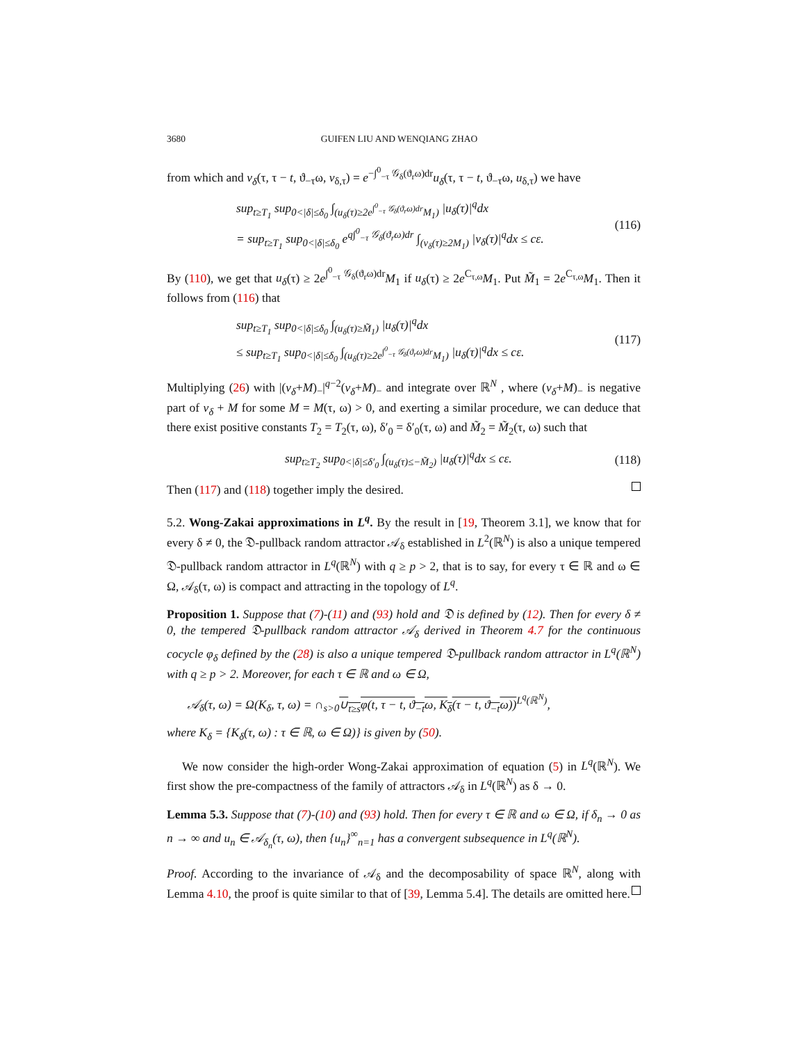3680 GUIFEN LIU AND WENQIANG ZHAO
from which and v<sub>δ</sub>(τ, τ − t, ϑ<sub>−τ</sub>ω, v<sub>δ,τ</sub>) = e<sup>−∫<sup>0</sup><sub>−τ</sub> 𝒢<sub>δ</sub>(ϑ<sub>r</sub>ω)dr</sup>u<sub>δ</sub>(τ, τ − t, ϑ<sub>−τ</sub>ω, u<sub>δ,τ</sub>) we have
sup<sub>t≥T<sub>1</sub></sub> sup<sub>0<|δ|≤δ<sub>0</sub></sub> ∫<sub>(u<sub>δ</sub>(τ)≥2e<sup>∫<sup>0</sup><sub>−τ</sub> 𝒢<sub>δ</sub>(ϑ<sub>r</sub>ω)dr</sup>M<sub>1</sub>)</sub> |u<sub>δ</sub>(τ)|<sup>q</sup>dx
= sup<sub>t≥T<sub>1</sub></sub> sup<sub>0<|δ|≤δ<sub>0</sub></sub> e<sup>q∫<sup>0</sup><sub>−τ</sub> 𝒢<sub>δ</sub>(ϑ<sub>r</sub>ω)dr</sup> ∫<sub>(v<sub>δ</sub>(τ)≥2M<sub>1</sub>)</sub> |v<sub>δ</sub>(τ)|<sup>q</sup>dx ≤ cε. (116)
By (110), we get that u<sub>δ</sub>(τ) ≥ 2e<sup>∫<sup>0</sup><sub>−τ</sub> 𝒢<sub>δ</sub>(ϑ<sub>r</sub>ω)dr</sup>M<sub>1</sub> if u<sub>δ</sub>(τ) ≥ 2e<sup>C<sub>τ,ω</sub></sup>M<sub>1</sub>. Put M̃<sub>1</sub> = 2e<sup>C<sub>τ,ω</sub></sup>M<sub>1</sub>. Then it follows from (116) that
sup<sub>t≥T<sub>1</sub></sub> sup<sub>0<|δ|≤δ<sub>0</sub></sub> ∫<sub>(u<sub>δ</sub>(τ)≥M̃<sub>1</sub>)</sub> |u<sub>δ</sub>(τ)|<sup>q</sup>dx
≤ sup<sub>t≥T<sub>1</sub></sub> sup<sub>0<|δ|≤δ<sub>0</sub></sub> ∫<sub>(u<sub>δ</sub>(τ)≥2e<sup>∫<sup>0</sup><sub>−τ</sub> 𝒢<sub>δ</sub>(ϑ<sub>r</sub>ω)dr</sup>M<sub>1</sub>)</sub> |u<sub>δ</sub>(τ)|<sup>q</sup>dx ≤ cε. (117)
Multiplying (26) with |(v<sub>δ</sub>+M)<sub>−</sub>|<sup>q−2</sup>(v<sub>δ</sub>+M)<sub>−</sub> and integrate over ℝ<sup>N</sup> , where (v<sub>δ</sub>+M)<sub>−</sub> is negative part of v<sub>δ</sub> + M for some M = M(τ, ω) > 0, and exerting a similar procedure, we can deduce that there exist positive constants T<sub>2</sub> = T<sub>2</sub>(τ, ω), δ′<sub>0</sub> = δ′<sub>0</sub>(τ, ω) and M̃<sub>2</sub> = M̃<sub>2</sub>(τ, ω) such that
sup<sub>t≥T<sub>2</sub></sub> sup<sub>0<|δ|≤δ′<sub>0</sub></sub> ∫<sub>(u<sub>δ</sub>(τ)≤−M̃<sub>2</sub>)</sub> |u<sub>δ</sub>(τ)|<sup>q</sup>dx ≤ cε. (118)
Then (117) and (118) together imply the desired.
5.2. Wong-Zakai approximations in L<sup>q</sup>. By the result in [19, Theorem 3.1], we know that for every δ ≠ 0, the 𝔇-pullback random attractor 𝒜<sub>δ</sub> established in L<sup>2</sup>(ℝ<sup>N</sup>) is also a unique tempered 𝔇-pullback random attractor in L<sup>q</sup>(ℝ<sup>N</sup>) with q ≥ p > 2, that is to say, for every τ ∈ ℝ and ω ∈ Ω, 𝒜<sub>δ</sub>(τ, ω) is compact and attracting in the topology of L<sup>q</sup>.
Proposition 1. Suppose that (7)-(11) and (93) hold and 𝔇 is defined by (12). Then for every δ ≠ 0, the tempered 𝔇-pullback random attractor 𝒜<sub>δ</sub> derived in Theorem 4.7 for the continuous cocycle φ<sub>δ</sub> defined by the (28) is also a unique tempered 𝔇-pullback random attractor in L<sup>q</sup>(ℝ<sup>N</sup>) with q ≥ p > 2. Moreover, for each τ ∈ ℝ and ω ∈ Ω,
𝒜<sub>δ</sub>(τ, ω) = Ω(K<sub>δ</sub>, τ, ω) = ∩<sub>s>0</sub>∪<sub>t≥s</sub>φ(t, τ − t, ϑ<sub>−t</sub>ω, K<sub>δ</sub>(τ − t, ϑ<sub>−t</sub>ω))<sup>L<sup>q</sup>(ℝ<sup>N</sup>)</sup>,
where K<sub>δ</sub> = {K<sub>δ</sub>(τ, ω) : τ ∈ ℝ, ω ∈ Ω)} is given by (50).
We now consider the high-order Wong-Zakai approximation of equation (5) in L<sup>q</sup>(ℝ<sup>N</sup>). We first show the pre-compactness of the family of attractors 𝒜<sub>δ</sub> in L<sup>q</sup>(ℝ<sup>N</sup>) as δ → 0.
Lemma 5.3. Suppose that (7)-(10) and (93) hold. Then for every τ ∈ ℝ and ω ∈ Ω, if δ<sub>n</sub> → 0 as n → ∞ and u<sub>n</sub> ∈ 𝒜<sub>δ<sub>n</sub></sub>(τ, ω), then {u<sub>n</sub>}<sup>∞</sup><sub>n=1</sub> has a convergent subsequence in L<sup>q</sup>(ℝ<sup>N</sup>).
Proof. According to the invariance of 𝒜<sub>δ</sub> and the decomposability of space ℝ<sup>N</sup>, along with Lemma 4.10, the proof is quite similar to that of [39, Lemma 5.4]. The details are omitted here.